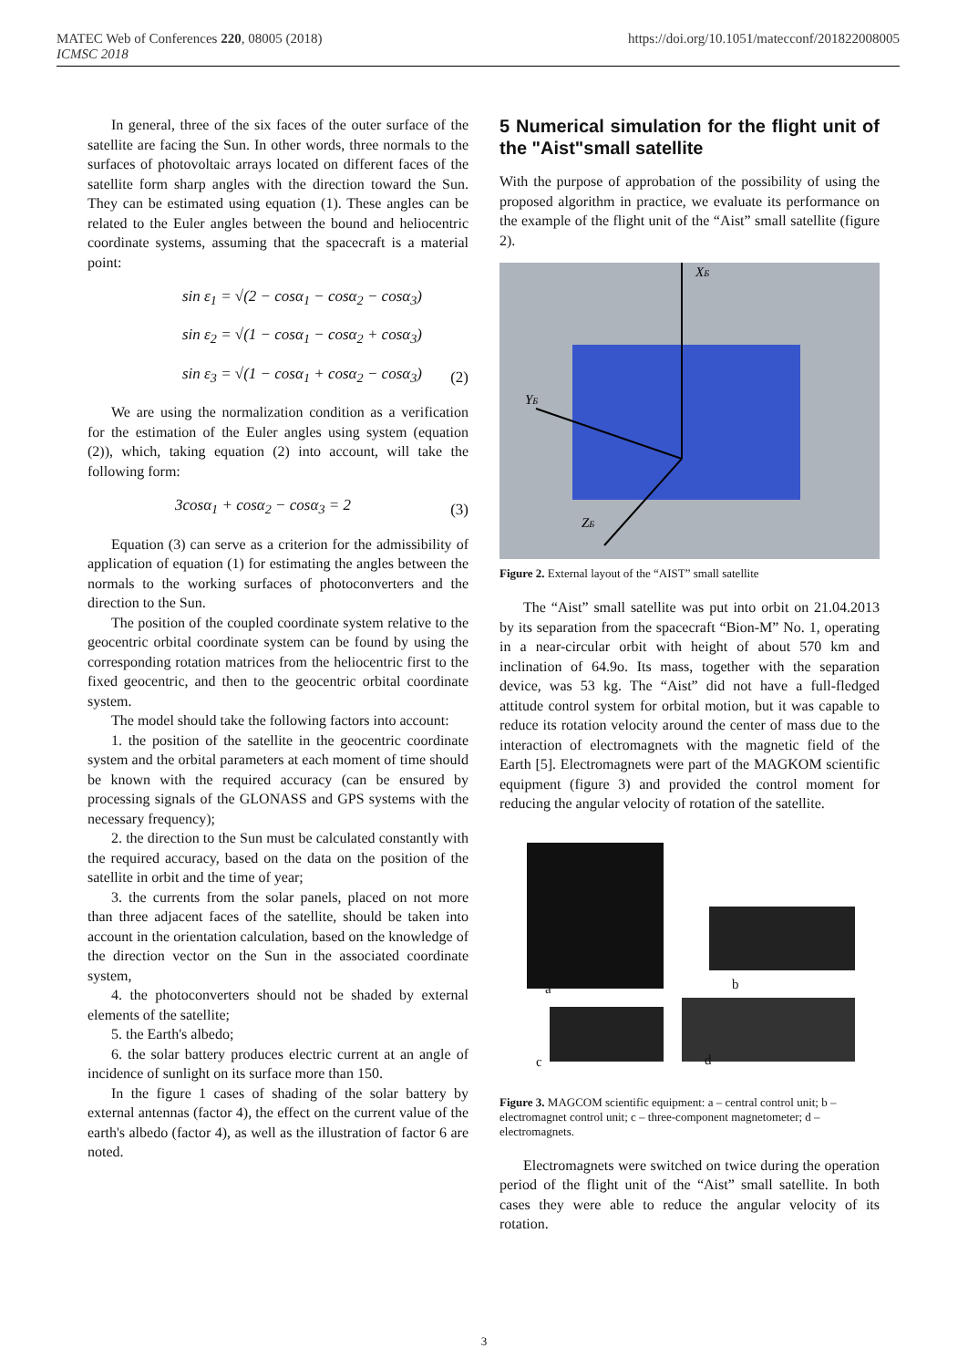https://doi.org/10.1051/matecconf/201822008005 MATEC Web of Conferences 220, 08005 (2018)
ICMSC 2018
In general, three of the six faces of the outer surface of the satellite are facing the Sun. In other words, three normals to the surfaces of photovoltaic arrays located on different faces of the satellite form sharp angles with the direction toward the Sun. They can be estimated using equation (1). These angles can be related to the Euler angles between the bound and heliocentric coordinate systems, assuming that the spacecraft is a material point:
sin ε<sub>1</sub> = √(2 − cosα<sub>1</sub> − cosα<sub>2</sub> − cosα<sub>3</sub>)
sin ε<sub>2</sub> = √(1 − cosα<sub>1</sub> − cosα<sub>2</sub> + cosα<sub>3</sub>)
sin ε<sub>3</sub> = √(1 − cosα<sub>1</sub> + cosα<sub>2</sub> − cosα<sub>3</sub>)
(2)
We are using the normalization condition as a verification for the estimation of the Euler angles using system (equation (2)), which, taking equation (2) into account, will take the following form:
3cosα<sub>1</sub> + cosα<sub>2</sub> − cosα<sub>3</sub> = 2
(3)
Equation (3) can serve as a criterion for the admissibility of application of equation (1) for estimating the angles between the normals to the working surfaces of photoconverters and the direction to the Sun.
The position of the coupled coordinate system relative to the geocentric orbital coordinate system can be found by using the corresponding rotation matrices from the heliocentric first to the fixed geocentric, and then to the geocentric orbital coordinate system.
The model should take the following factors into account:
1. the position of the satellite in the geocentric coordinate system and the orbital parameters at each moment of time should be known with the required accuracy (can be ensured by processing signals of the GLONASS and GPS systems with the necessary frequency);
2. the direction to the Sun must be calculated constantly with the required accuracy, based on the data on the position of the satellite in orbit and the time of year;
3. the currents from the solar panels, placed on not more than three adjacent faces of the satellite, should be taken into account in the orientation calculation, based on the knowledge of the direction vector on the Sun in the associated coordinate system,
4. the photoconverters should not be shaded by external elements of the satellite;
5. the Earth's albedo;
6. the solar battery produces electric current at an angle of incidence of sunlight on its surface more than 150.
In the figure 1 cases of shading of the solar battery by external antennas (factor 4), the effect on the current value of the earth's albedo (factor 4), as well as the illustration of factor 6 are noted.
5 Numerical simulation for the flight unit of the "Aist"small satellite
With the purpose of approbation of the possibility of using the proposed algorithm in practice, we evaluate its performance on the example of the flight unit of the “Aist” small satellite (figure 2).
XБ
YБ
ZБ
Figure 2. External layout of the “AIST” small satellite
The “Aist” small satellite was put into orbit on 21.04.2013 by its separation from the spacecraft “Bion-M” No. 1, operating in a near-circular orbit with height of about 570 km and inclination of 64.9o. Its mass, together with the separation device, was 53 kg. The “Aist” did not have a full-fledged attitude control system for orbital motion, but it was capable to reduce its rotation velocity around the center of mass due to the interaction of electromagnets with the magnetic field of the Earth [5]. Electromagnets were part of the MAGKOM scientific equipment (figure 3) and provided the control moment for reducing the angular velocity of rotation of the satellite.
a b
c d
Figure 3. MAGCOM scientific equipment: a – central control unit; b – electromagnet control unit; c – three-component magnetometer; d – electromagnets.
Electromagnets were switched on twice during the operation period of the flight unit of the “Aist” small satellite. In both cases they were able to reduce the angular velocity of its rotation.
3